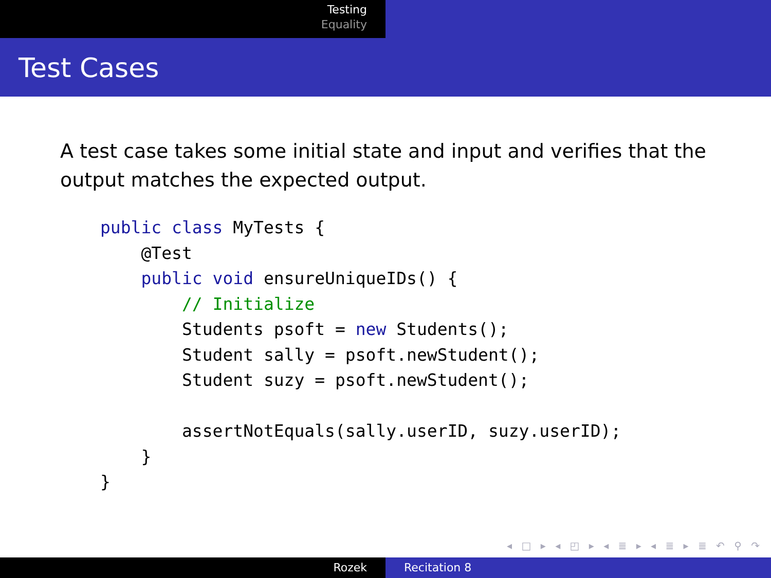Testing
Equality
Test Cases
A test case takes some initial state and input and verifies that the output matches the expected output.
public class MyTests {
    @Test
    public void ensureUniqueIDs() {
        // Initialize
        Students psoft = new Students();
        Student sally = psoft.newStudent();
        Student suzy = psoft.newStudent();

        assertNotEquals(sally.userID, suzy.userID);
    }
}
◂ □ ▸ ◂ ◰ ▸ ◂ ≣ ▸ ◂ ≣ ▸ ≣ ↶ ⚲ ↷
Rozek Recitation 8